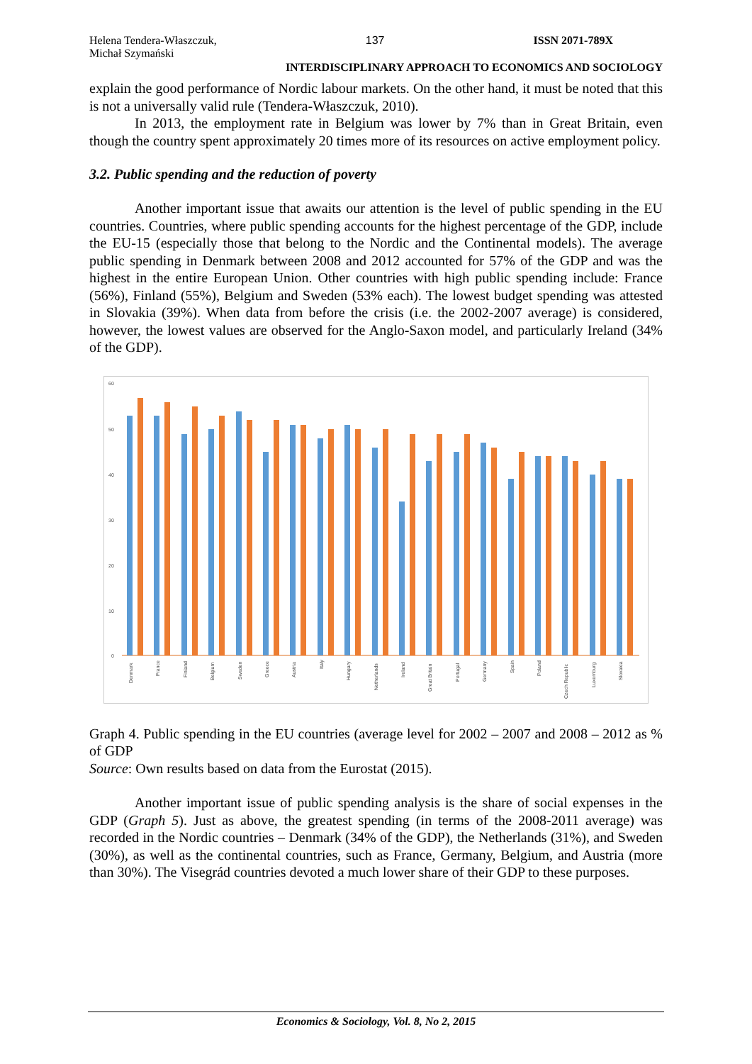Helena Tendera-Właszczuk,
Michał Szymański
137 ISSN 2071-789X
INTERDISCIPLINARY APPROACH TO ECONOMICS AND SOCIOLOGY
explain the good performance of Nordic labour markets. On the other hand, it must be noted that this is not a universally valid rule (Tendera-Właszczuk, 2010).
In 2013, the employment rate in Belgium was lower by 7% than in Great Britain, even though the country spent approximately 20 times more of its resources on active employment policy.
3.2. Public spending and the reduction of poverty
Another important issue that awaits our attention is the level of public spending in the EU countries. Countries, where public spending accounts for the highest percentage of the GDP, include the EU-15 (especially those that belong to the Nordic and the Continental models). The average public spending in Denmark between 2008 and 2012 accounted for 57% of the GDP and was the highest in the entire European Union. Other countries with high public spending include: France (56%), Finland (55%), Belgium and Sweden (53% each). The lowest budget spending was attested in Slovakia (39%). When data from before the crisis (i.e. the 2002-2007 average) is considered, however, the lowest values are observed for the Anglo-Saxon model, and particularly Ireland (34% of the GDP).
60
50
40
30
20
10
0
Denmark
France
Finland
Belgium
Sweden
Greece
Austria
Italy
Hungary
Netherlands
Ireland
Great Britain
Portugal
Germany
Spain
Poland
Czech Republic
Luxemburg
Slovakia
Graph 4. Public spending in the EU countries (average level for 2002 – 2007 and 2008 – 2012 as % of GDP
Source: Own results based on data from the Eurostat (2015).
Another important issue of public spending analysis is the share of social expenses in the GDP (Graph 5). Just as above, the greatest spending (in terms of the 2008-2011 average) was recorded in the Nordic countries – Denmark (34% of the GDP), the Netherlands (31%), and Sweden (30%), as well as the continental countries, such as France, Germany, Belgium, and Austria (more than 30%). The Visegrád countries devoted a much lower share of their GDP to these purposes.
Economics & Sociology, Vol. 8, No 2, 2015